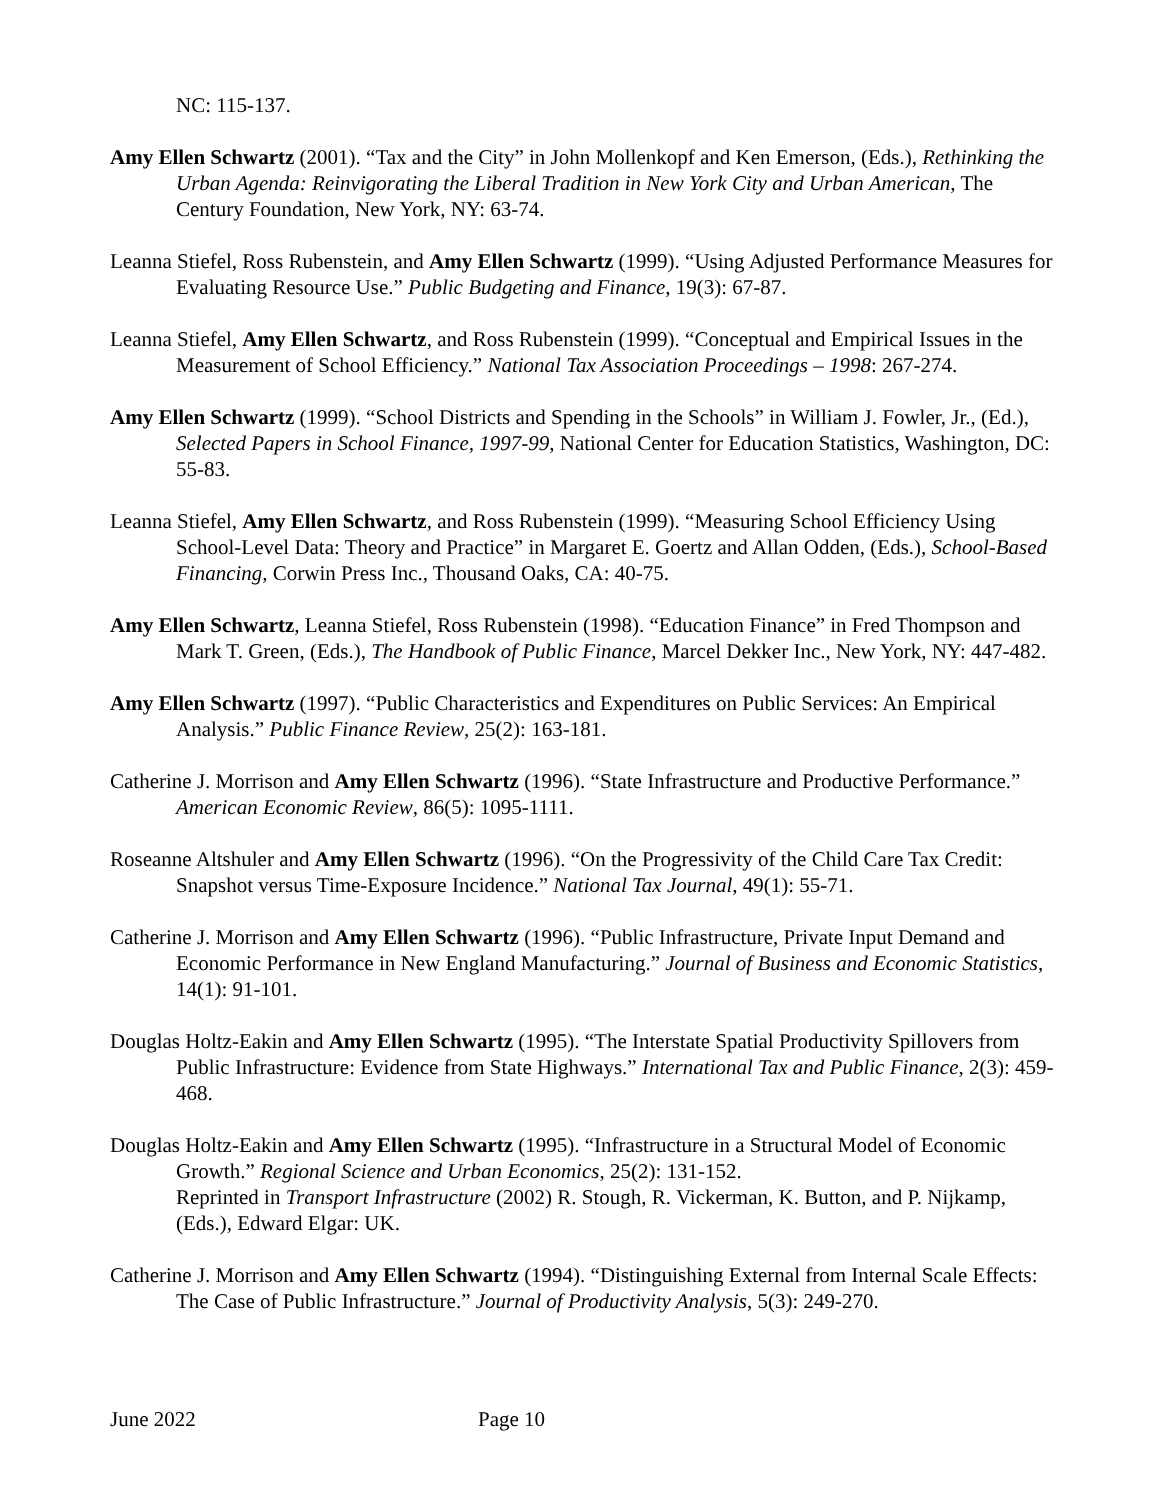NC: 115-137.
Amy Ellen Schwartz (2001). “Tax and the City” in John Mollenkopf and Ken Emerson, (Eds.), Rethinking the Urban Agenda: Reinvigorating the Liberal Tradition in New York City and Urban American, The Century Foundation, New York, NY: 63-74.
Leanna Stiefel, Ross Rubenstein, and Amy Ellen Schwartz (1999). “Using Adjusted Performance Measures for Evaluating Resource Use.” Public Budgeting and Finance, 19(3): 67-87.
Leanna Stiefel, Amy Ellen Schwartz, and Ross Rubenstein (1999). “Conceptual and Empirical Issues in the Measurement of School Efficiency.” National Tax Association Proceedings – 1998: 267-274.
Amy Ellen Schwartz (1999). “School Districts and Spending in the Schools” in William J. Fowler, Jr., (Ed.), Selected Papers in School Finance, 1997-99, National Center for Education Statistics, Washington, DC: 55-83.
Leanna Stiefel, Amy Ellen Schwartz, and Ross Rubenstein (1999). “Measuring School Efficiency Using School-Level Data: Theory and Practice” in Margaret E. Goertz and Allan Odden, (Eds.), School-Based Financing, Corwin Press Inc., Thousand Oaks, CA: 40-75.
Amy Ellen Schwartz, Leanna Stiefel, Ross Rubenstein (1998). “Education Finance” in Fred Thompson and Mark T. Green, (Eds.), The Handbook of Public Finance, Marcel Dekker Inc., New York, NY: 447-482.
Amy Ellen Schwartz (1997). “Public Characteristics and Expenditures on Public Services: An Empirical Analysis.” Public Finance Review, 25(2): 163-181.
Catherine J. Morrison and Amy Ellen Schwartz (1996). “State Infrastructure and Productive Performance.” American Economic Review, 86(5): 1095-1111.
Roseanne Altshuler and Amy Ellen Schwartz (1996). “On the Progressivity of the Child Care Tax Credit: Snapshot versus Time-Exposure Incidence.” National Tax Journal, 49(1): 55-71.
Catherine J. Morrison and Amy Ellen Schwartz (1996). “Public Infrastructure, Private Input Demand and Economic Performance in New England Manufacturing.” Journal of Business and Economic Statistics, 14(1): 91-101.
Douglas Holtz-Eakin and Amy Ellen Schwartz (1995). “The Interstate Spatial Productivity Spillovers from Public Infrastructure: Evidence from State Highways.” International Tax and Public Finance, 2(3): 459-468.
Douglas Holtz-Eakin and Amy Ellen Schwartz (1995). “Infrastructure in a Structural Model of Economic Growth.” Regional Science and Urban Economics, 25(2): 131-152.
Reprinted in Transport Infrastructure (2002) R. Stough, R. Vickerman, K. Button, and P. Nijkamp, (Eds.), Edward Elgar: UK.
Catherine J. Morrison and Amy Ellen Schwartz (1994). “Distinguishing External from Internal Scale Effects: The Case of Public Infrastructure.” Journal of Productivity Analysis, 5(3): 249-270.
June 2022 Page 10